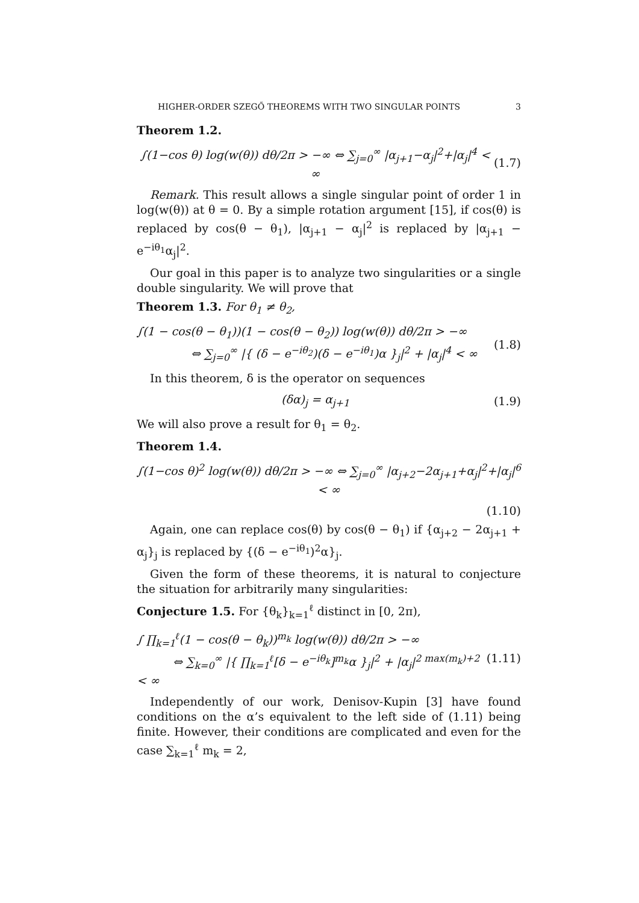HIGHER-ORDER SZEGŐ THEOREMS WITH TWO SINGULAR POINTS 3
Theorem 1.2.
∫(1−cos θ) log(w(θ)) dθ/2π > −∞ ⇔ ∑<sub>j=0</sub><sup>∞</sup> |α<sub>j+1</sub>−α<sub>j</sub>|<sup>2</sup>+|α<sub>j</sub>|<sup>4</sup> < ∞ (1.7)
Remark. This result allows a single singular point of order 1 in log(w(θ)) at θ = 0. By a simple rotation argument [15], if cos(θ) is replaced by cos(θ − θ<sub>1</sub>), |α<sub>j+1</sub> − α<sub>j</sub>|<sup>2</sup> is replaced by |α<sub>j+1</sub> − e<sup>−iθ<sub>1</sub></sup>α<sub>j</sub>|<sup>2</sup>.
Our goal in this paper is to analyze two singularities or a single double singularity. We will prove that
Theorem 1.3. For θ<sub>1</sub> ≠ θ<sub>2</sub>,
∫(1 − cos(θ − θ<sub>1</sub>))(1 − cos(θ − θ<sub>2</sub>)) log(w(θ)) dθ/2π > −∞
⇔ ∑<sub>j=0</sub><sup>∞</sup> |{ (δ − e<sup>−iθ<sub>2</sub></sup>)(δ − e<sup>−iθ<sub>1</sub></sup>)α }<sub>j</sub>|<sup>2</sup> + |α<sub>j</sub>|<sup>4</sup> < ∞
(1.8)
In this theorem, δ is the operator on sequences
(δα)<sub>j</sub> = α<sub>j+1</sub> (1.9)
We will also prove a result for θ<sub>1</sub> = θ<sub>2</sub>.
Theorem 1.4.
∫(1−cos θ)<sup>2</sup> log(w(θ)) dθ/2π > −∞ ⇔ ∑<sub>j=0</sub><sup>∞</sup> |α<sub>j+2</sub>−2α<sub>j+1</sub>+α<sub>j</sub>|<sup>2</sup>+|α<sub>j</sub>|<sup>6</sup> < ∞
(1.10)
Again, one can replace cos(θ) by cos(θ − θ<sub>1</sub>) if {α<sub>j+2</sub> − 2α<sub>j+1</sub> + α<sub>j</sub>}<sub>j</sub> is replaced by {(δ − e<sup>−iθ<sub>1</sub></sup>)<sup>2</sup>α}<sub>j</sub>.
Given the form of these theorems, it is natural to conjecture the situation for arbitrarily many singularities:
Conjecture 1.5. For {θ<sub>k</sub>}<sub>k=1</sub><sup>ℓ</sup> distinct in [0, 2π),
∫ ∏<sub>k=1</sub><sup>ℓ</sup>(1 − cos(θ − θ<sub>k</sub>))<sup>m<sub>k</sub></sup> log(w(θ)) dθ/2π > −∞
⇔ ∑<sub>k=0</sub><sup>∞</sup> |{ ∏<sub>k=1</sub><sup>ℓ</sup>[δ − e<sup>−iθ<sub>k</sub></sup>]<sup>m<sub>k</sub></sup>α }<sub>j</sub>|<sup>2</sup> + |α<sub>j</sub>|<sup>2 max(m<sub>k</sub>)+2</sup> < ∞
(1.11)
Independently of our work, Denisov-Kupin [3] have found conditions on the α’s equivalent to the left side of (1.11) being finite. However, their conditions are complicated and even for the case ∑<sub>k=1</sub><sup>ℓ</sup> m<sub>k</sub> = 2,